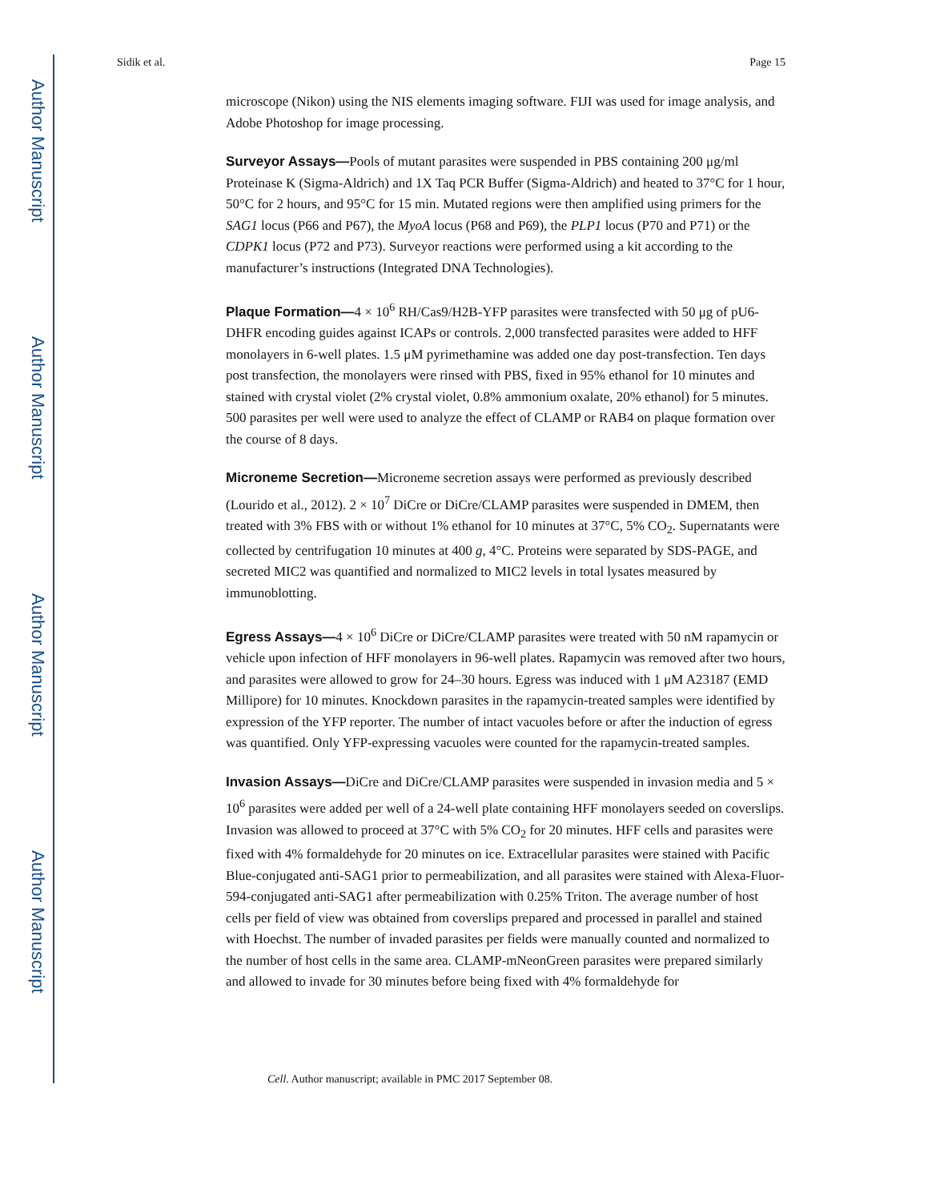Author Manuscript
Author Manuscript
Author Manuscript
Author Manuscript
Sidik et al. Page 15
microscope (Nikon) using the NIS elements imaging software. FIJI was used for image analysis, and Adobe Photoshop for image processing.
Surveyor Assays—Pools of mutant parasites were suspended in PBS containing 200 μg/ml Proteinase K (Sigma-Aldrich) and 1X Taq PCR Buffer (Sigma-Aldrich) and heated to 37°C for 1 hour, 50°C for 2 hours, and 95°C for 15 min. Mutated regions were then amplified using primers for the SAG1 locus (P66 and P67), the MyoA locus (P68 and P69), the PLP1 locus (P70 and P71) or the CDPK1 locus (P72 and P73). Surveyor reactions were performed using a kit according to the manufacturer’s instructions (Integrated DNA Technologies).
Plaque Formation—4 × 10<sup>6</sup> RH/Cas9/H2B-YFP parasites were transfected with 50 μg of pU6-DHFR encoding guides against ICAPs or controls. 2,000 transfected parasites were added to HFF monolayers in 6-well plates. 1.5 μM pyrimethamine was added one day post-transfection. Ten days post transfection, the monolayers were rinsed with PBS, fixed in 95% ethanol for 10 minutes and stained with crystal violet (2% crystal violet, 0.8% ammonium oxalate, 20% ethanol) for 5 minutes. 500 parasites per well were used to analyze the effect of CLAMP or RAB4 on plaque formation over the course of 8 days.
Microneme Secretion—Microneme secretion assays were performed as previously described (Lourido et al., 2012). 2 × 10<sup>7</sup> DiCre or DiCre/CLAMP parasites were suspended in DMEM, then treated with 3% FBS with or without 1% ethanol for 10 minutes at 37°C, 5% CO<sub>2</sub>. Supernatants were collected by centrifugation 10 minutes at 400 g, 4°C. Proteins were separated by SDS-PAGE, and secreted MIC2 was quantified and normalized to MIC2 levels in total lysates measured by immunoblotting.
Egress Assays—4 × 10<sup>6</sup> DiCre or DiCre/CLAMP parasites were treated with 50 nM rapamycin or vehicle upon infection of HFF monolayers in 96-well plates. Rapamycin was removed after two hours, and parasites were allowed to grow for 24–30 hours. Egress was induced with 1 μM A23187 (EMD Millipore) for 10 minutes. Knockdown parasites in the rapamycin-treated samples were identified by expression of the YFP reporter. The number of intact vacuoles before or after the induction of egress was quantified. Only YFP-expressing vacuoles were counted for the rapamycin-treated samples.
Invasion Assays—DiCre and DiCre/CLAMP parasites were suspended in invasion media and 5 × 10<sup>6</sup> parasites were added per well of a 24-well plate containing HFF monolayers seeded on coverslips. Invasion was allowed to proceed at 37°C with 5% CO<sub>2</sub> for 20 minutes. HFF cells and parasites were fixed with 4% formaldehyde for 20 minutes on ice. Extracellular parasites were stained with Pacific Blue-conjugated anti-SAG1 prior to permeabilization, and all parasites were stained with Alexa-Fluor-594-conjugated anti-SAG1 after permeabilization with 0.25% Triton. The average number of host cells per field of view was obtained from coverslips prepared and processed in parallel and stained with Hoechst. The number of invaded parasites per fields were manually counted and normalized to the number of host cells in the same area. CLAMP-mNeonGreen parasites were prepared similarly and allowed to invade for 30 minutes before being fixed with 4% formaldehyde for
Cell. Author manuscript; available in PMC 2017 September 08.